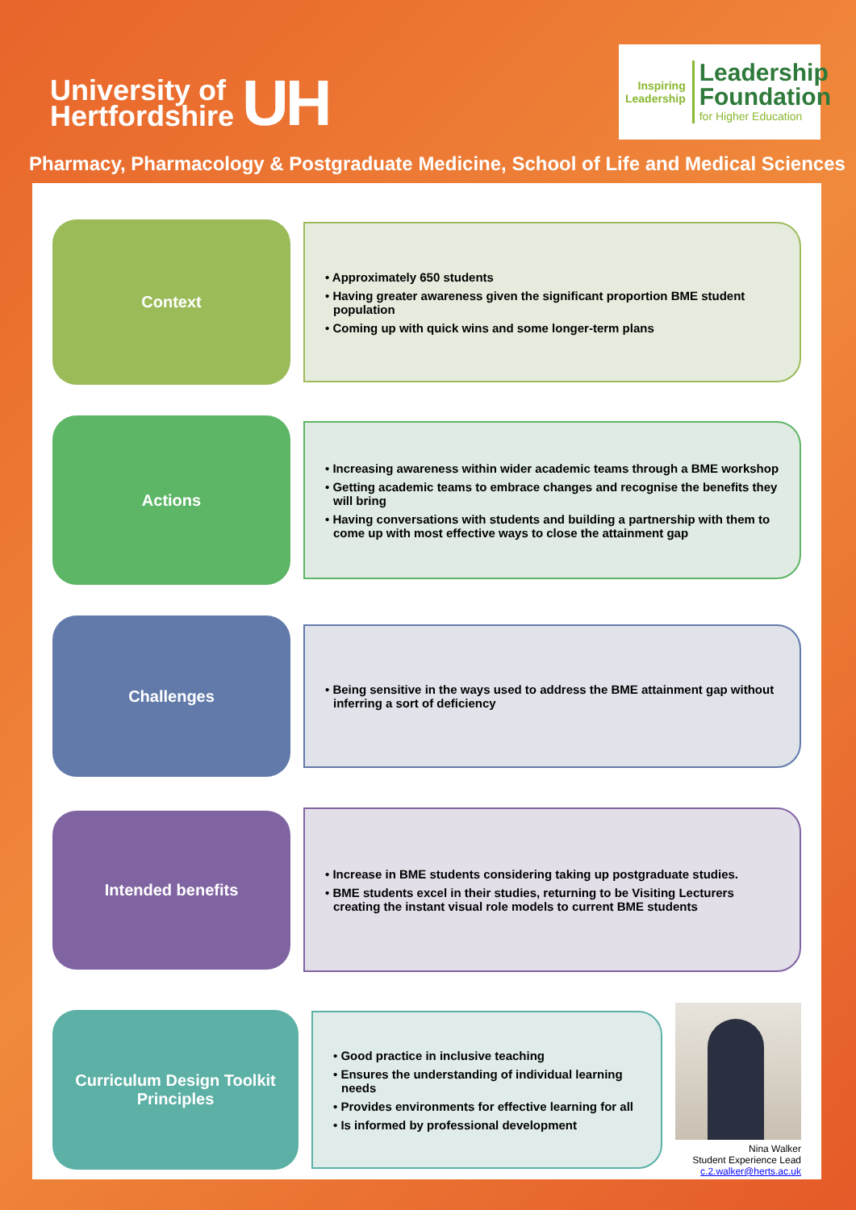University of
Hertfordshire
UH
Inspiring
Leadership
Leadership
Foundation
for Higher Education
Pharmacy, Pharmacology & Postgraduate Medicine, School of Life and Medical Sciences
Context
• Approximately 650 students
• Having greater awareness given the significant proportion BME student population
• Coming up with quick wins and some longer-term plans
Actions
• Increasing awareness within wider academic teams through a BME workshop
• Getting academic teams to embrace changes and recognise the benefits they will bring
• Having conversations with students and building a partnership with them to come up with most effective ways to close the attainment gap
Challenges
• Being sensitive in the ways used to address the BME attainment gap without inferring a sort of deficiency
Intended benefits
• Increase in BME students considering taking up postgraduate studies.
• BME students excel in their studies, returning to be Visiting Lecturers creating the instant visual role models to current BME students
Curriculum Design Toolkit
Principles
• Good practice in inclusive teaching
• Ensures the understanding of individual learning needs
• Provides environments for effective learning for all
• Is informed by professional development
Nina Walker
Student Experience Lead
c.2.walker@herts.ac.uk